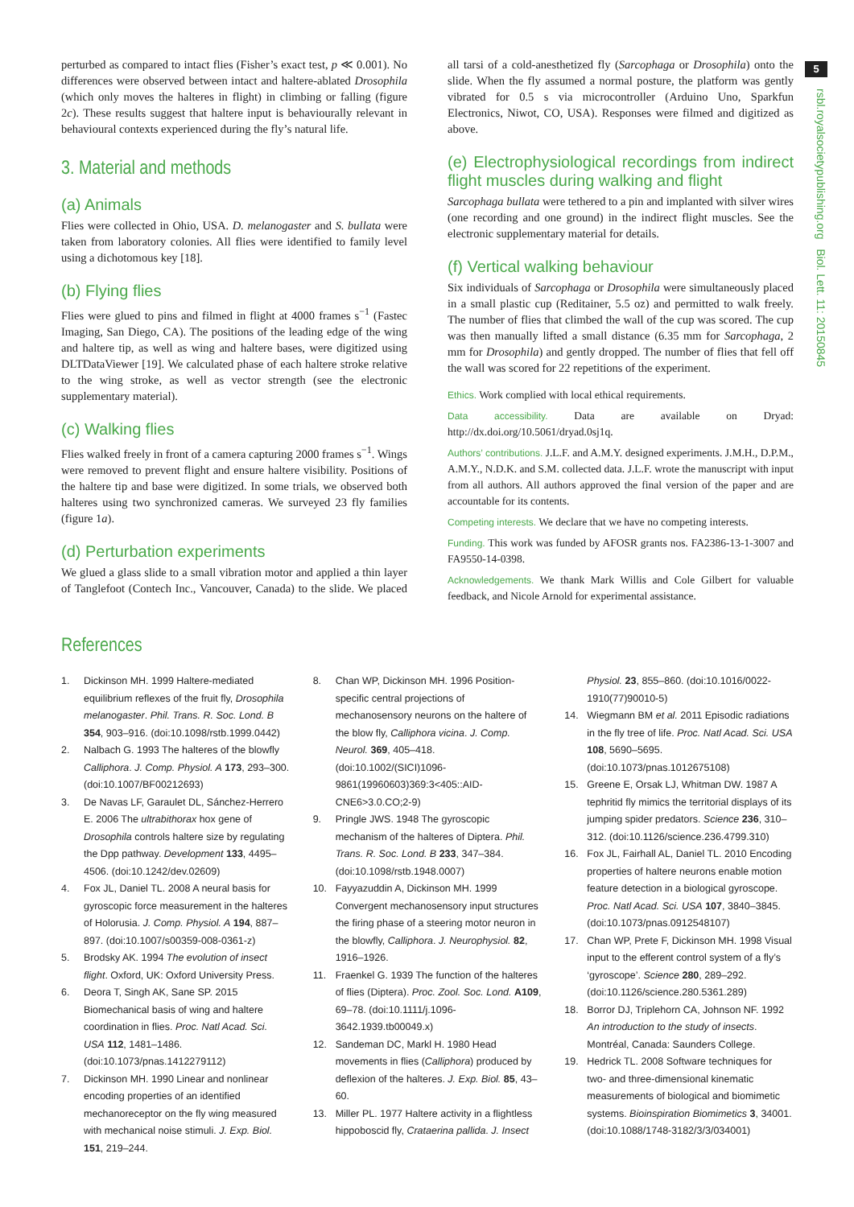5
rsbl.royalsocietypublishing.org Biol. Lett. 11: 20150845
perturbed as compared to intact flies (Fisher’s exact test, p ≪ 0.001). No differences were observed between intact and haltere-ablated Drosophila (which only moves the halteres in flight) in climbing or falling (figure 2c). These results suggest that haltere input is behaviourally relevant in behavioural contexts experienced during the fly’s natural life.
3. Material and methods
(a) Animals
Flies were collected in Ohio, USA. D. melanogaster and S. bullata were taken from laboratory colonies. All flies were identified to family level using a dichotomous key [18].
(b) Flying flies
Flies were glued to pins and filmed in flight at 4000 frames s<sup>−1</sup> (Fastec Imaging, San Diego, CA). The positions of the leading edge of the wing and haltere tip, as well as wing and haltere bases, were digitized using DLTDataViewer [19]. We calculated phase of each haltere stroke relative to the wing stroke, as well as vector strength (see the electronic supplementary material).
(c) Walking flies
Flies walked freely in front of a camera capturing 2000 frames s<sup>−1</sup>. Wings were removed to prevent flight and ensure haltere visibility. Positions of the haltere tip and base were digitized. In some trials, we observed both halteres using two synchronized cameras. We surveyed 23 fly families (figure 1a).
(d) Perturbation experiments
We glued a glass slide to a small vibration motor and applied a thin layer of Tanglefoot (Contech Inc., Vancouver, Canada) to the slide. We placed all tarsi of a cold-anesthetized fly (Sarcophaga or Drosophila) onto the slide. When the fly assumed a normal posture, the platform was gently vibrated for 0.5 s via microcontroller (Arduino Uno, Sparkfun Electronics, Niwot, CO, USA). Responses were filmed and digitized as above.
(e) Electrophysiological recordings from indirect flight muscles during walking and flight
Sarcophaga bullata were tethered to a pin and implanted with silver wires (one recording and one ground) in the indirect flight muscles. See the electronic supplementary material for details.
(f) Vertical walking behaviour
Six individuals of Sarcophaga or Drosophila were simultaneously placed in a small plastic cup (Reditainer, 5.5 oz) and permitted to walk freely. The number of flies that climbed the wall of the cup was scored. The cup was then manually lifted a small distance (6.35 mm for Sarcophaga, 2 mm for Drosophila) and gently dropped. The number of flies that fell off the wall was scored for 22 repetitions of the experiment.
Ethics. Work complied with local ethical requirements.
Data accessibility. Data are available on Dryad: http://dx.doi.org/10.5061/dryad.0sj1q.
Authors’ contributions. J.L.F. and A.M.Y. designed experiments. J.M.H., D.P.M., A.M.Y., N.D.K. and S.M. collected data. J.L.F. wrote the manuscript with input from all authors. All authors approved the final version of the paper and are accountable for its contents.
Competing interests. We declare that we have no competing interests.
Funding. This work was funded by AFOSR grants nos. FA2386-13-1-3007 and FA9550-14-0398.
Acknowledgements. We thank Mark Willis and Cole Gilbert for valuable feedback, and Nicole Arnold for experimental assistance.
References
1. Dickinson MH. 1999 Haltere-mediated equilibrium reflexes of the fruit fly, Drosophila melanogaster. Phil. Trans. R. Soc. Lond. B 354, 903–916. (doi:10.1098/rstb.1999.0442)
2. Nalbach G. 1993 The halteres of the blowfly Calliphora. J. Comp. Physiol. A 173, 293–300. (doi:10.1007/BF00212693)
3. De Navas LF, Garaulet DL, Sánchez-Herrero E. 2006 The ultrabithorax hox gene of Drosophila controls haltere size by regulating the Dpp pathway. Development 133, 4495–4506. (doi:10.1242/dev.02609)
4. Fox JL, Daniel TL. 2008 A neural basis for gyroscopic force measurement in the halteres of Holorusia. J. Comp. Physiol. A 194, 887–897. (doi:10.1007/s00359-008-0361-z)
5. Brodsky AK. 1994 The evolution of insect flight. Oxford, UK: Oxford University Press.
6. Deora T, Singh AK, Sane SP. 2015 Biomechanical basis of wing and haltere coordination in flies. Proc. Natl Acad. Sci. USA 112, 1481–1486. (doi:10.1073/pnas.1412279112)
7. Dickinson MH. 1990 Linear and nonlinear encoding properties of an identified mechanoreceptor on the fly wing measured with mechanical noise stimuli. J. Exp. Biol. 151, 219–244.
8. Chan WP, Dickinson MH. 1996 Position-specific central projections of mechanosensory neurons on the haltere of the blow fly, Calliphora vicina. J. Comp. Neurol. 369, 405–418. (doi:10.1002/(SICI)1096-9861(19960603)369:3<405::AID-CNE6>3.0.CO;2-9)
9. Pringle JWS. 1948 The gyroscopic mechanism of the halteres of Diptera. Phil. Trans. R. Soc. Lond. B 233, 347–384. (doi:10.1098/rstb.1948.0007)
10. Fayyazuddin A, Dickinson MH. 1999 Convergent mechanosensory input structures the firing phase of a steering motor neuron in the blowfly, Calliphora. J. Neurophysiol. 82, 1916–1926.
11. Fraenkel G. 1939 The function of the halteres of flies (Diptera). Proc. Zool. Soc. Lond. A109, 69–78. (doi:10.1111/j.1096-3642.1939.tb00049.x)
12. Sandeman DC, Markl H. 1980 Head movements in flies (Calliphora) produced by deflexion of the halteres. J. Exp. Biol. 85, 43–60.
13. Miller PL. 1977 Haltere activity in a flightless hippoboscid fly, Crataerina pallida. J. Insect Physiol. 23, 855–860. (doi:10.1016/0022-1910(77)90010-5)
14. Wiegmann BM et al. 2011 Episodic radiations in the fly tree of life. Proc. Natl Acad. Sci. USA 108, 5690–5695. (doi:10.1073/pnas.1012675108)
15. Greene E, Orsak LJ, Whitman DW. 1987 A tephritid fly mimics the territorial displays of its jumping spider predators. Science 236, 310–312. (doi:10.1126/science.236.4799.310)
16. Fox JL, Fairhall AL, Daniel TL. 2010 Encoding properties of haltere neurons enable motion feature detection in a biological gyroscope. Proc. Natl Acad. Sci. USA 107, 3840–3845. (doi:10.1073/pnas.0912548107)
17. Chan WP, Prete F, Dickinson MH. 1998 Visual input to the efferent control system of a fly’s ‘gyroscope’. Science 280, 289–292. (doi:10.1126/science.280.5361.289)
18. Borror DJ, Triplehorn CA, Johnson NF. 1992 An introduction to the study of insects. Montréal, Canada: Saunders College.
19. Hedrick TL. 2008 Software techniques for two- and three-dimensional kinematic measurements of biological and biomimetic systems. Bioinspiration Biomimetics 3, 34001. (doi:10.1088/1748-3182/3/3/034001)